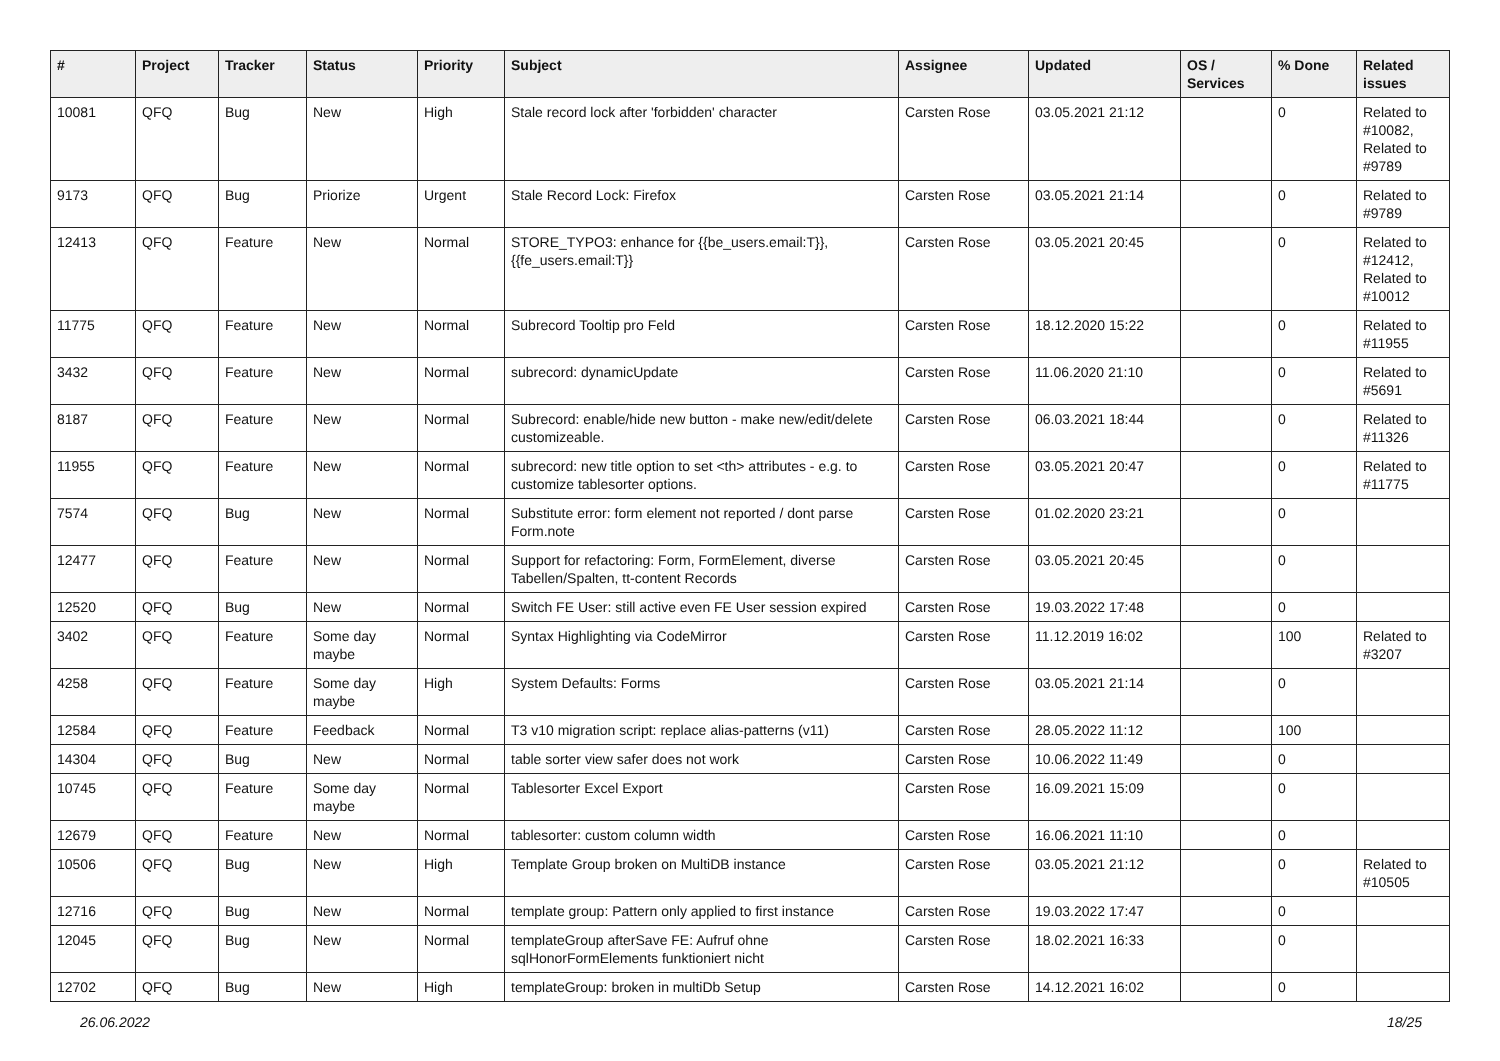| # | Project | Tracker | Status | Priority | Subject | Assignee | Updated | OS / Services | % Done | Related issues |
| --- | --- | --- | --- | --- | --- | --- | --- | --- | --- | --- |
| 10081 | QFQ | Bug | New | High | Stale record lock after 'forbidden' character | Carsten Rose | 03.05.2021 21:12 | | 0 | Related to #10082, Related to #9789 |
| 9173 | QFQ | Bug | Priorize | Urgent | Stale Record Lock: Firefox | Carsten Rose | 03.05.2021 21:14 | | 0 | Related to #9789 |
| 12413 | QFQ | Feature | New | Normal | STORE_TYPO3: enhance for {{be_users.email:T}}, {{fe_users.email:T}} | Carsten Rose | 03.05.2021 20:45 | | 0 | Related to #12412, Related to #10012 |
| 11775 | QFQ | Feature | New | Normal | Subrecord Tooltip pro Feld | Carsten Rose | 18.12.2020 15:22 | | 0 | Related to #11955 |
| 3432 | QFQ | Feature | New | Normal | subrecord: dynamicUpdate | Carsten Rose | 11.06.2020 21:10 | | 0 | Related to #5691 |
| 8187 | QFQ | Feature | New | Normal | Subrecord: enable/hide new button - make new/edit/delete customizeable. | Carsten Rose | 06.03.2021 18:44 | | 0 | Related to #11326 |
| 11955 | QFQ | Feature | New | Normal | subrecord: new title option to set <th> attributes - e.g. to customize tablesorter options. | Carsten Rose | 03.05.2021 20:47 | | 0 | Related to #11775 |
| 7574 | QFQ | Bug | New | Normal | Substitute error: form element not reported / dont parse Form.note | Carsten Rose | 01.02.2020 23:21 | | 0 | |
| 12477 | QFQ | Feature | New | Normal | Support for refactoring: Form, FormElement, diverse Tabellen/Spalten, tt-content Records | Carsten Rose | 03.05.2021 20:45 | | 0 | |
| 12520 | QFQ | Bug | New | Normal | Switch FE User: still active even FE User session expired | Carsten Rose | 19.03.2022 17:48 | | 0 | |
| 3402 | QFQ | Feature | Some day maybe | Normal | Syntax Highlighting via CodeMirror | Carsten Rose | 11.12.2019 16:02 | | 100 | Related to #3207 |
| 4258 | QFQ | Feature | Some day maybe | High | System Defaults: Forms | Carsten Rose | 03.05.2021 21:14 | | 0 | |
| 12584 | QFQ | Feature | Feedback | Normal | T3 v10 migration script: replace alias-patterns (v11) | Carsten Rose | 28.05.2022 11:12 | | 100 | |
| 14304 | QFQ | Bug | New | Normal | table sorter view safer does not work | Carsten Rose | 10.06.2022 11:49 | | 0 | |
| 10745 | QFQ | Feature | Some day maybe | Normal | Tablesorter Excel Export | Carsten Rose | 16.09.2021 15:09 | | 0 | |
| 12679 | QFQ | Feature | New | Normal | tablesorter: custom column width | Carsten Rose | 16.06.2021 11:10 | | 0 | |
| 10506 | QFQ | Bug | New | High | Template Group broken on MultiDB instance | Carsten Rose | 03.05.2021 21:12 | | 0 | Related to #10505 |
| 12716 | QFQ | Bug | New | Normal | template group: Pattern only applied to first instance | Carsten Rose | 19.03.2022 17:47 | | 0 | |
| 12045 | QFQ | Bug | New | Normal | templateGroup afterSave FE: Aufruf ohne sqlHonorFormElements funktioniert nicht | Carsten Rose | 18.02.2021 16:33 | | 0 | |
| 12702 | QFQ | Bug | New | High | templateGroup: broken in multiDb Setup | Carsten Rose | 14.12.2021 16:02 | | 0 | |
26.06.2022 18/25